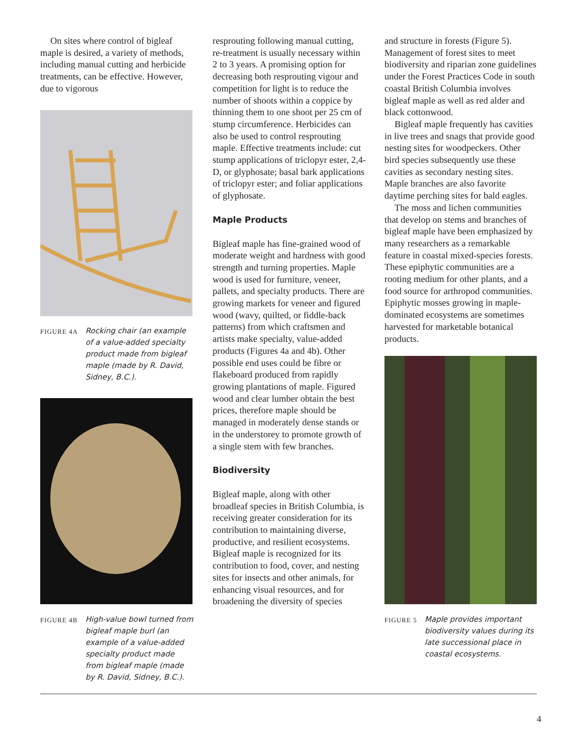On sites where control of bigleaf maple is desired, a variety of methods, including manual cutting and herbicide treatments, can be effective. However, due to vigorous
FIGURE 4A
Rocking chair (an example of a value-added specialty product made from bigleaf maple (made by R. David, Sidney, B.C.).
FIGURE 4B
High-value bowl turned from bigleaf maple burl (an example of a value-added specialty product made from bigleaf maple (made by R. David, Sidney, B.C.).
resprouting following manual cutting, re-treatment is usually necessary within 2 to 3 years. A promising option for decreasing both resprouting vigour and competition for light is to reduce the number of shoots within a coppice by thinning them to one shoot per 25 cm of stump circumference. Herbicides can also be used to control resprouting maple. Effective treatments include: cut stump applications of triclopyr ester, 2,4-D, or glyphosate; basal bark applications of triclopyr ester; and foliar applications of glyphosate.
Maple Products
Bigleaf maple has fine-grained wood of moderate weight and hardness with good strength and turning properties. Maple wood is used for furniture, veneer, pallets, and specialty products. There are growing markets for veneer and figured wood (wavy, quilted, or fiddle-back patterns) from which craftsmen and artists make specialty, value-added products (Figures 4a and 4b). Other possible end uses could be fibre or flakeboard produced from rapidly growing plantations of maple. Figured wood and clear lumber obtain the best prices, therefore maple should be managed in moderately dense stands or in the understorey to promote growth of a single stem with few branches.
Biodiversity
Bigleaf maple, along with other broadleaf species in British Columbia, is receiving greater consideration for its contribution to maintaining diverse, productive, and resilient ecosystems. Bigleaf maple is recognized for its contribution to food, cover, and nesting sites for insects and other animals, for enhancing visual resources, and for broadening the diversity of species
and structure in forests (Figure 5). Management of forest sites to meet biodiversity and riparian zone guidelines under the Forest Practices Code in south coastal British Columbia involves bigleaf maple as well as red alder and black cottonwood.
Bigleaf maple frequently has cavities in live trees and snags that provide good nesting sites for woodpeckers. Other bird species subsequently use these cavities as secondary nesting sites. Maple branches are also favorite daytime perching sites for bald eagles.
The moss and lichen communities that develop on stems and branches of bigleaf maple have been emphasized by many researchers as a remarkable feature in coastal mixed-species forests. These epiphytic communities are a rooting medium for other plants, and a food source for arthropod communities. Epiphytic mosses growing in maple-dominated ecosystems are sometimes harvested for marketable botanical products.
FIGURE 5
Maple provides important biodiversity values during its late successional place in coastal ecosystems.
4